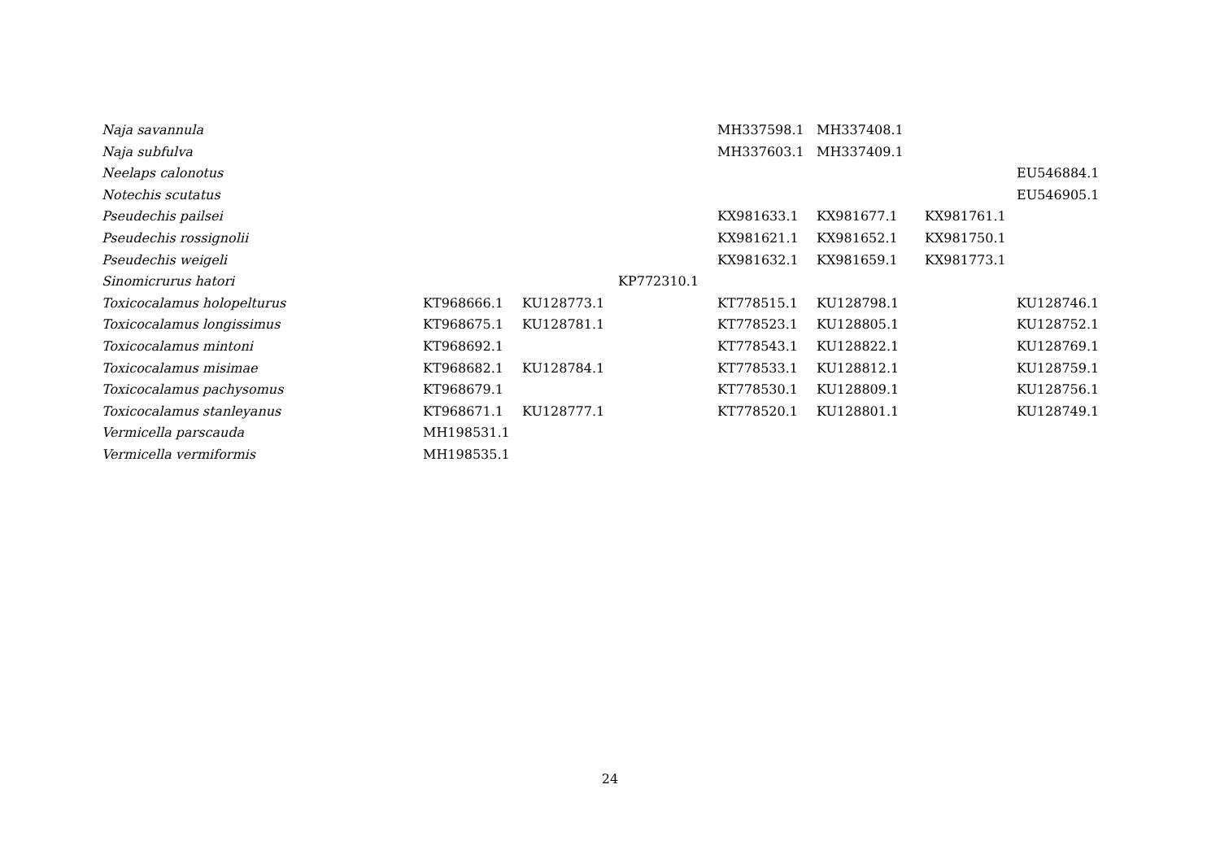| Naja savannula | | | | MH337598.1 | MH337408.1 | | |
| Naja subfulva | | | | MH337603.1 | MH337409.1 | | |
| Neelaps calonotus | | | | | | | EU546884.1 |
| Notechis scutatus | | | | | | | EU546905.1 |
| Pseudechis pailsei | | | | KX981633.1 | KX981677.1 | KX981761.1 | |
| Pseudechis rossignolii | | | | KX981621.1 | KX981652.1 | KX981750.1 | |
| Pseudechis weigeli | | | | KX981632.1 | KX981659.1 | KX981773.1 | |
| Sinomicrurus hatori | | | KP772310.1 | | | | |
| Toxicocalamus holopelturus | KT968666.1 | KU128773.1 | | KT778515.1 | KU128798.1 | | KU128746.1 |
| Toxicocalamus longissimus | KT968675.1 | KU128781.1 | | KT778523.1 | KU128805.1 | | KU128752.1 |
| Toxicocalamus mintoni | KT968692.1 | | | KT778543.1 | KU128822.1 | | KU128769.1 |
| Toxicocalamus misimae | KT968682.1 | KU128784.1 | | KT778533.1 | KU128812.1 | | KU128759.1 |
| Toxicocalamus pachysomus | KT968679.1 | | | KT778530.1 | KU128809.1 | | KU128756.1 |
| Toxicocalamus stanleyanus | KT968671.1 | KU128777.1 | | KT778520.1 | KU128801.1 | | KU128749.1 |
| Vermicella parscauda | MH198531.1 | | | | | | |
| Vermicella vermiformis | MH198535.1 | | | | | | |
24